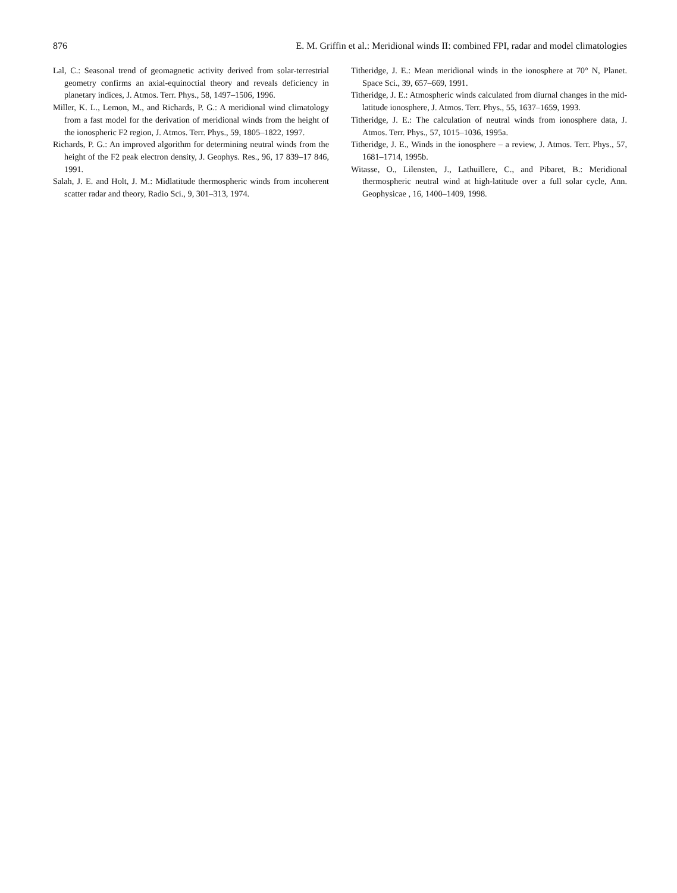876 E. M. Griffin et al.: Meridional winds II: combined FPI, radar and model climatologies
Lal, C.: Seasonal trend of geomagnetic activity derived from solar-terrestrial geometry confirms an axial-equinoctial theory and reveals deficiency in planetary indices, J. Atmos. Terr. Phys., 58, 1497–1506, 1996.
Miller, K. L., Lemon, M., and Richards, P. G.: A meridional wind climatology from a fast model for the derivation of meridional winds from the height of the ionospheric F2 region, J. Atmos. Terr. Phys., 59, 1805–1822, 1997.
Richards, P. G.: An improved algorithm for determining neutral winds from the height of the F2 peak electron density, J. Geophys. Res., 96, 17 839–17 846, 1991.
Salah, J. E. and Holt, J. M.: Midlatitude thermospheric winds from incoherent scatter radar and theory, Radio Sci., 9, 301–313, 1974.
Titheridge, J. E.: Mean meridional winds in the ionosphere at 70° N, Planet. Space Sci., 39, 657–669, 1991.
Titheridge, J. E.: Atmospheric winds calculated from diurnal changes in the mid-latitude ionosphere, J. Atmos. Terr. Phys., 55, 1637–1659, 1993.
Titheridge, J. E.: The calculation of neutral winds from ionosphere data, J. Atmos. Terr. Phys., 57, 1015–1036, 1995a.
Titheridge, J. E., Winds in the ionosphere – a review, J. Atmos. Terr. Phys., 57, 1681–1714, 1995b.
Witasse, O., Lilensten, J., Lathuillere, C., and Pibaret, B.: Meridional thermospheric neutral wind at high-latitude over a full solar cycle, Ann. Geophysicae , 16, 1400–1409, 1998.